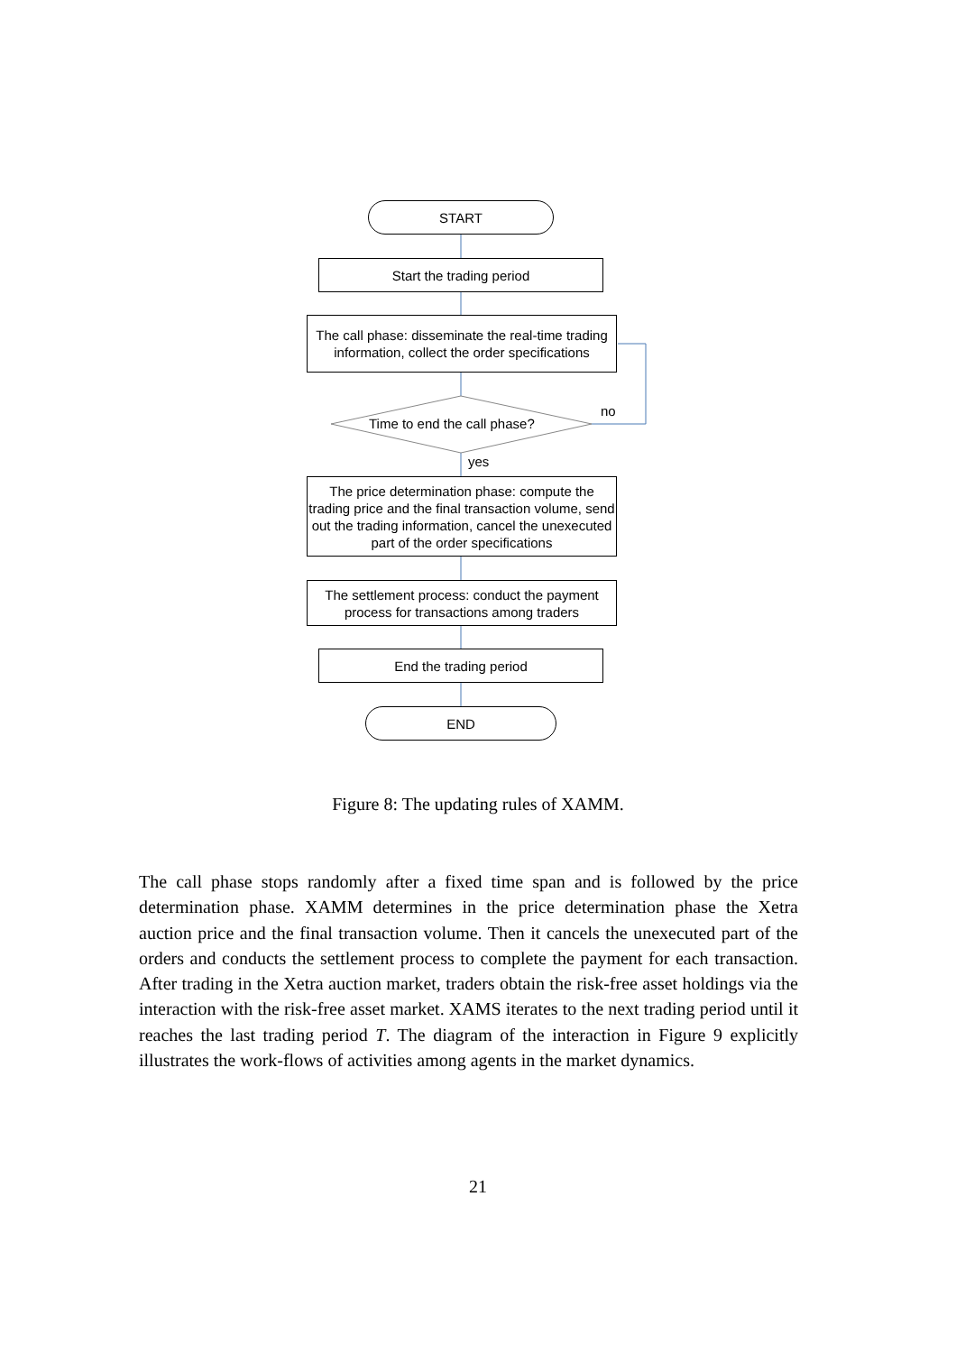START
Start the trading period
The call phase: disseminate the real-time trading information, collect the order specifications
Time to end the call phase?
no
yes
The price determination phase: compute the trading price and the final transaction volume, send out the trading information, cancel the unexecuted part of the order specifications
The settlement process: conduct the payment process for transactions among traders
End the trading period
END
Figure 8: The updating rules of XAMM.
The call phase stops randomly after a fixed time span and is followed by the price determination phase. XAMM determines in the price determination phase the Xetra auction price and the final transaction volume. Then it cancels the unexecuted part of the orders and conducts the settlement process to complete the payment for each transaction. After trading in the Xetra auction market, traders obtain the risk-free asset holdings via the interaction with the risk-free asset market. XAMS iterates to the next trading period until it reaches the last trading period T. The diagram of the interaction in Figure 9 explicitly illustrates the work-flows of activities among agents in the market dynamics.
21